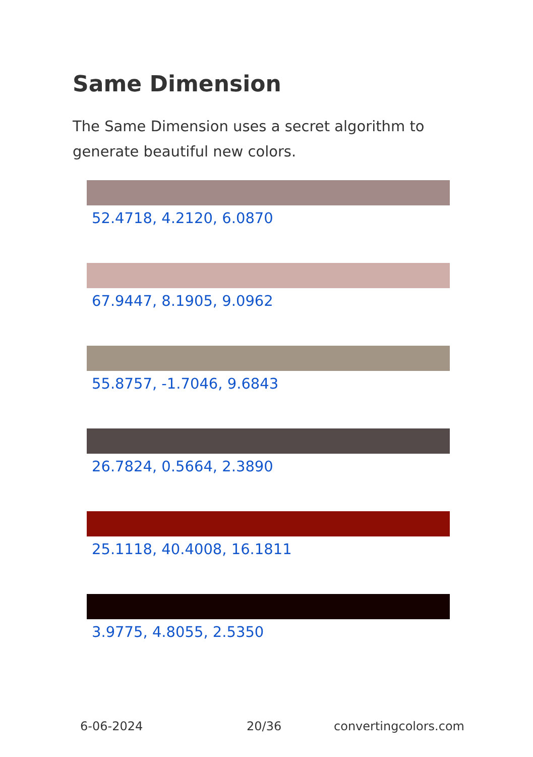Same Dimension
The Same Dimension uses a secret algorithm to generate beautiful new colors.
52.4718, 4.2120, 6.0870
67.9447, 8.1905, 9.0962
55.8757, -1.7046, 9.6843
26.7824, 0.5664, 2.3890
25.1118, 40.4008, 16.1811
3.9775, 4.8055, 2.5350
6-06-2024 20/36 convertingcolors.com